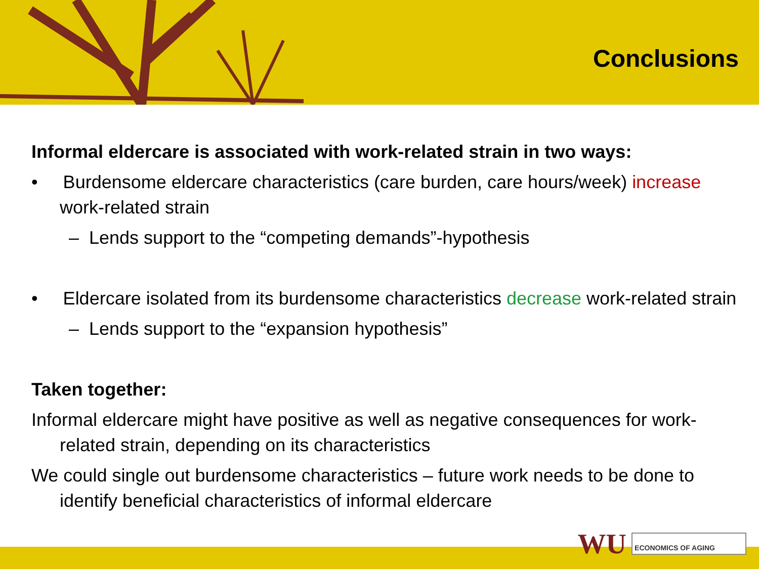Conclusions
Informal eldercare is associated with work-related strain in two ways:
• Burdensome eldercare characteristics (care burden, care hours/week) increase work-related strain
– Lends support to the “competing demands”-hypothesis
• Eldercare isolated from its burdensome characteristics decrease work-related strain
– Lends support to the “expansion hypothesis”
Taken together:
Informal eldercare might have positive as well as negative consequences for work-related strain, depending on its characteristics
We could single out burdensome characteristics – future work needs to be done to identify beneficial characteristics of informal eldercare
WU ECONOMICS OF AGING